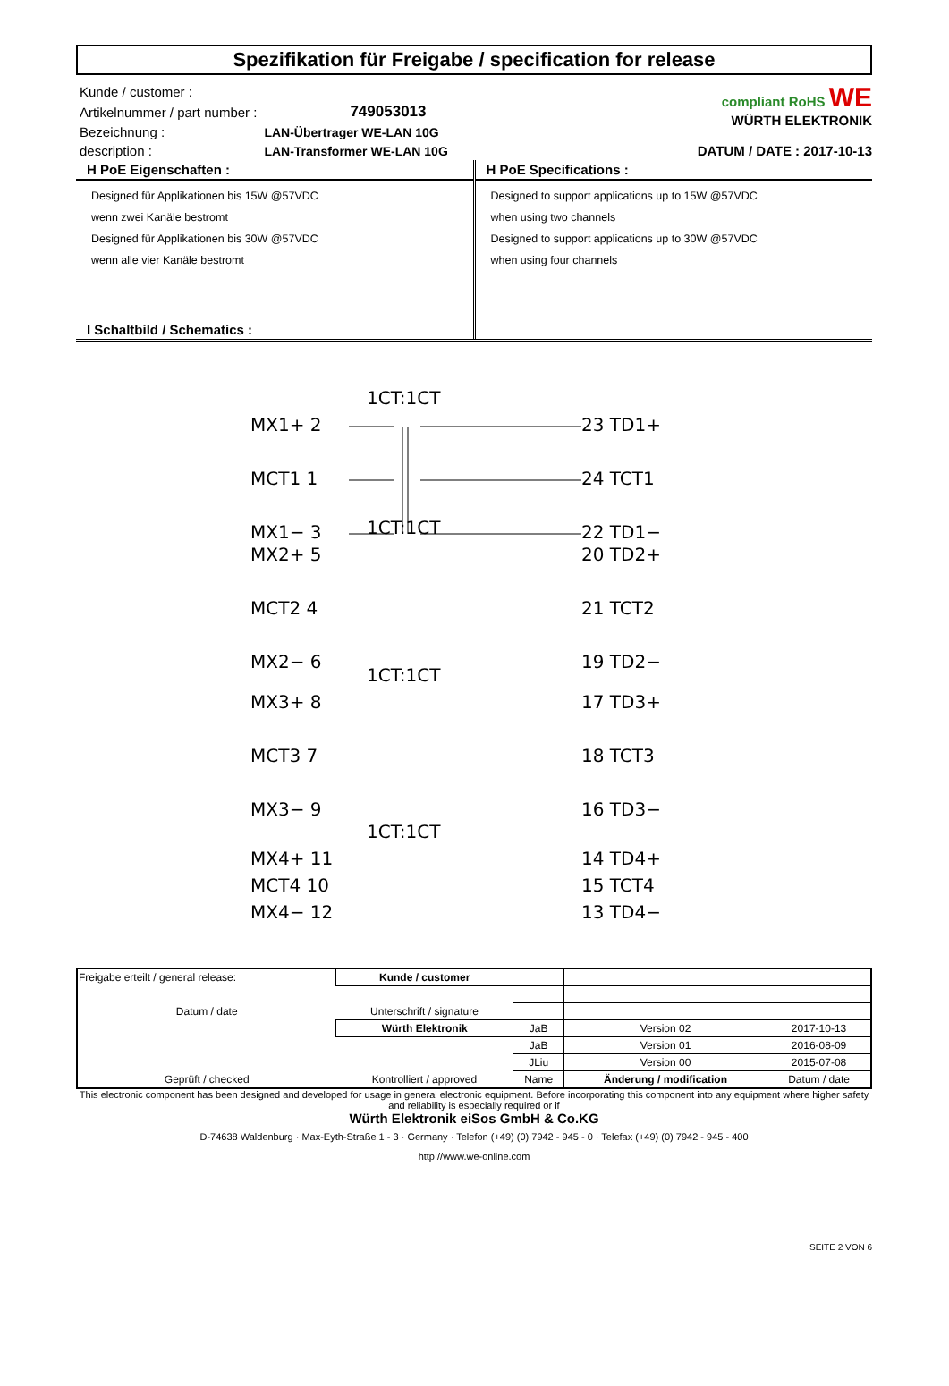Spezifikation für Freigabe / specification for release
| Kunde / customer : | |
| Artikelnummer / part number : | 749053013 |
| Bezeichnung : | LAN-Übertrager WE-LAN 10G |
| description : | LAN-Transformer WE-LAN 10G |
compliant RoHS WE
WÜRTH ELEKTRONIK
DATUM / DATE : 2017-10-13
H PoE Eigenschaften :
Designed für Applikationen bis 15W @57VDC
wenn zwei Kanäle bestromt
Designed für Applikationen bis 30W @57VDC
wenn alle vier Kanäle bestromt
I Schaltbild / Schematics :
H PoE Specifications :
Designed to support applications up to 15W @57VDC
when using two channels
Designed to support applications up to 30W @57VDC
when using four channels
1CT:1CT
MX1+ 2
MCT1 1
MX1− 3
23 TD1+
24 TCT1
22 TD1−
1CT:1CT
MX2+ 5
MCT2 4
MX2− 6
20 TD2+
21 TCT2
19 TD2−
1CT:1CT
MX3+ 8
MCT3 7
MX3− 9
17 TD3+
18 TCT3
16 TD3−
1CT:1CT
MX4+ 11
MCT4 10
MX4− 12
14 TD4+
15 TCT4
13 TD4−
| Freigabe erteilt / general release: | Kunde / customer | | | |
| Datum / date | Unterschrift / signature | | | |
| | Würth Elektronik | JaB | Version 02 | 2017-10-13 |
| | | JaB | Version 01 | 2016-08-09 |
| | | JLiu | Version 00 | 2015-07-08 |
| Geprüft / checked | Kontrolliert / approved | Name | Änderung / modification | Datum / date |
This electronic component has been designed and developed for usage in general electronic equipment. Before incorporating this component into any equipment where higher safety and reliability is especially required or if
Würth Elektronik eiSos GmbH & Co.KG
D-74638 Waldenburg · Max-Eyth-Straße 1 - 3 · Germany · Telefon (+49) (0) 7942 - 945 - 0 · Telefax (+49) (0) 7942 - 945 - 400
http://www.we-online.com
SEITE 2 VON 6